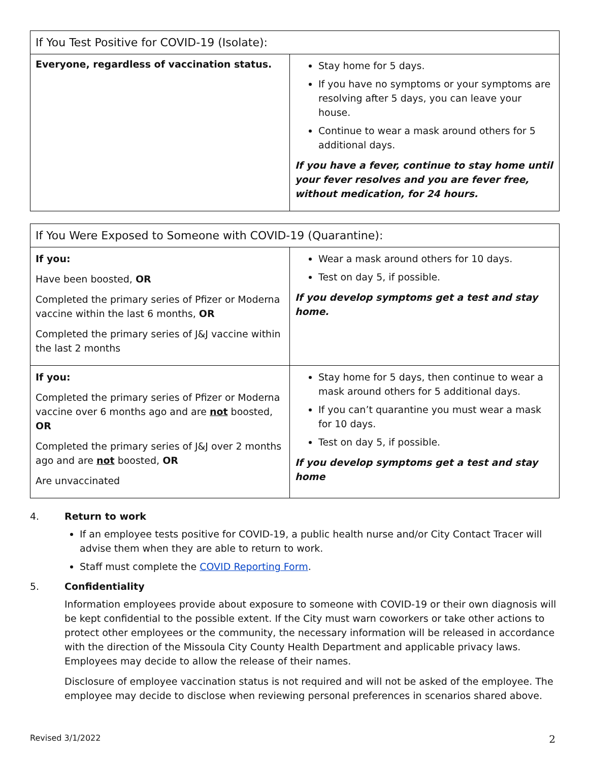| If You Test Positive for COVID-19 (Isolate): | |
| --- | --- |
| Everyone, regardless of vaccination status. | Stay home for 5 days. If you have no symptoms or your symptoms are resolving after 5 days, you can leave your house. Continue to wear a mask around others for 5 additional days. If you have a fever, continue to stay home until your fever resolves and you are fever free, without medication, for 24 hours. |
| If You Were Exposed to Someone with COVID-19 (Quarantine): | |
| --- | --- |
| If you: Have been boosted, OR Completed the primary series of Pfizer or Moderna vaccine within the last 6 months, OR Completed the primary series of J&J vaccine within the last 2 months | Wear a mask around others for 10 days. Test on day 5, if possible. If you develop symptoms get a test and stay home. |
| If you: Completed the primary series of Pfizer or Moderna vaccine over 6 months ago and are not boosted, OR Completed the primary series of J&J over 2 months ago and are not boosted, OR Are unvaccinated | Stay home for 5 days, then continue to wear a mask around others for 5 additional days. If you can’t quarantine you must wear a mask for 10 days. Test on day 5, if possible. If you develop symptoms get a test and stay home |
4. Return to work
If an employee tests positive for COVID-19, a public health nurse and/or City Contact Tracer will advise them when they are able to return to work.
Staff must complete the COVID Reporting Form.
5. Confidentiality
Information employees provide about exposure to someone with COVID-19 or their own diagnosis will be kept confidential to the possible extent. If the City must warn coworkers or take other actions to protect other employees or the community, the necessary information will be released in accordance with the direction of the Missoula City County Health Department and applicable privacy laws. Employees may decide to allow the release of their names.
Disclosure of employee vaccination status is not required and will not be asked of the employee. The employee may decide to disclose when reviewing personal preferences in scenarios shared above.
Revised 3/1/2022 2